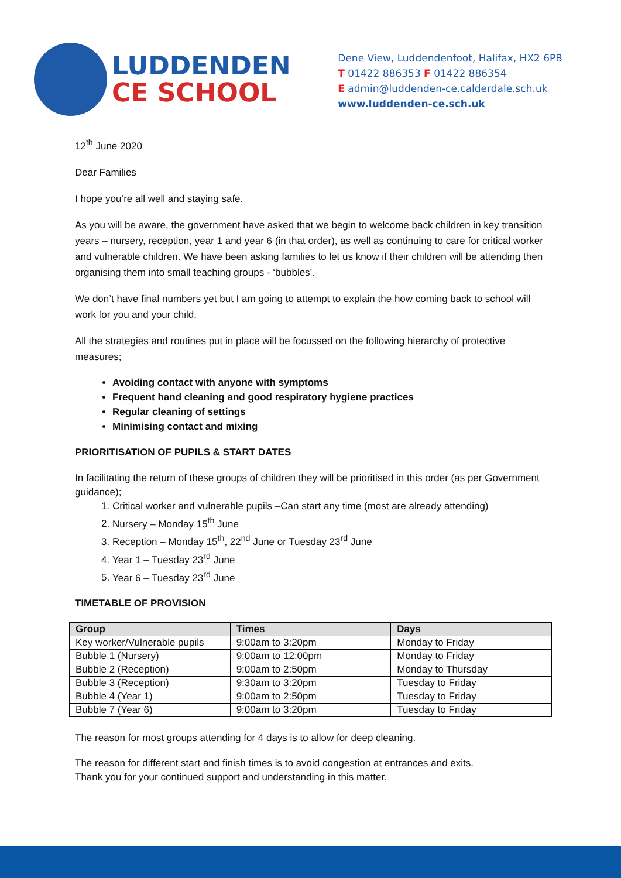LUDDENDEN
CE SCHOOL
Dene View, Luddendenfoot, Halifax, HX2 6PB
T 01422 886353 F 01422 886354
E admin@luddenden-ce.calderdale.sch.uk
www.luddenden-ce.sch.uk
12<sup>th</sup> June 2020
Dear Families
I hope you’re all well and staying safe.
As you will be aware, the government have asked that we begin to welcome back children in key transition years – nursery, reception, year 1 and year 6 (in that order), as well as continuing to care for critical worker and vulnerable children. We have been asking families to let us know if their children will be attending then organising them into small teaching groups - ‘bubbles’.
We don’t have final numbers yet but I am going to attempt to explain the how coming back to school will work for you and your child.
All the strategies and routines put in place will be focussed on the following hierarchy of protective measures;
Avoiding contact with anyone with symptoms
Frequent hand cleaning and good respiratory hygiene practices
Regular cleaning of settings
Minimising contact and mixing
PRIORITISATION OF PUPILS & START DATES
In facilitating the return of these groups of children they will be prioritised in this order (as per Government guidance);
1. Critical worker and vulnerable pupils –Can start any time (most are already attending)
2. Nursery – Monday 15<sup>th</sup> June
3. Reception – Monday 15<sup>th</sup>, 22<sup>nd</sup> June or Tuesday 23<sup>rd</sup> June
4. Year 1 – Tuesday 23<sup>rd</sup> June
5. Year 6 – Tuesday 23<sup>rd</sup> June
TIMETABLE OF PROVISION
| Group | Times | Days |
| --- | --- | --- |
| Key worker/Vulnerable pupils | 9:00am to 3:20pm | Monday to Friday |
| Bubble 1 (Nursery) | 9:00am to 12:00pm | Monday to Friday |
| Bubble 2 (Reception) | 9:00am to 2:50pm | Monday to Thursday |
| Bubble 3 (Reception) | 9:30am to 3:20pm | Tuesday to Friday |
| Bubble 4 (Year 1) | 9:00am to 2:50pm | Tuesday to Friday |
| Bubble 7 (Year 6) | 9:00am to 3:20pm | Tuesday to Friday |
The reason for most groups attending for 4 days is to allow for deep cleaning.
The reason for different start and finish times is to avoid congestion at entrances and exits.
Thank you for your continued support and understanding in this matter.